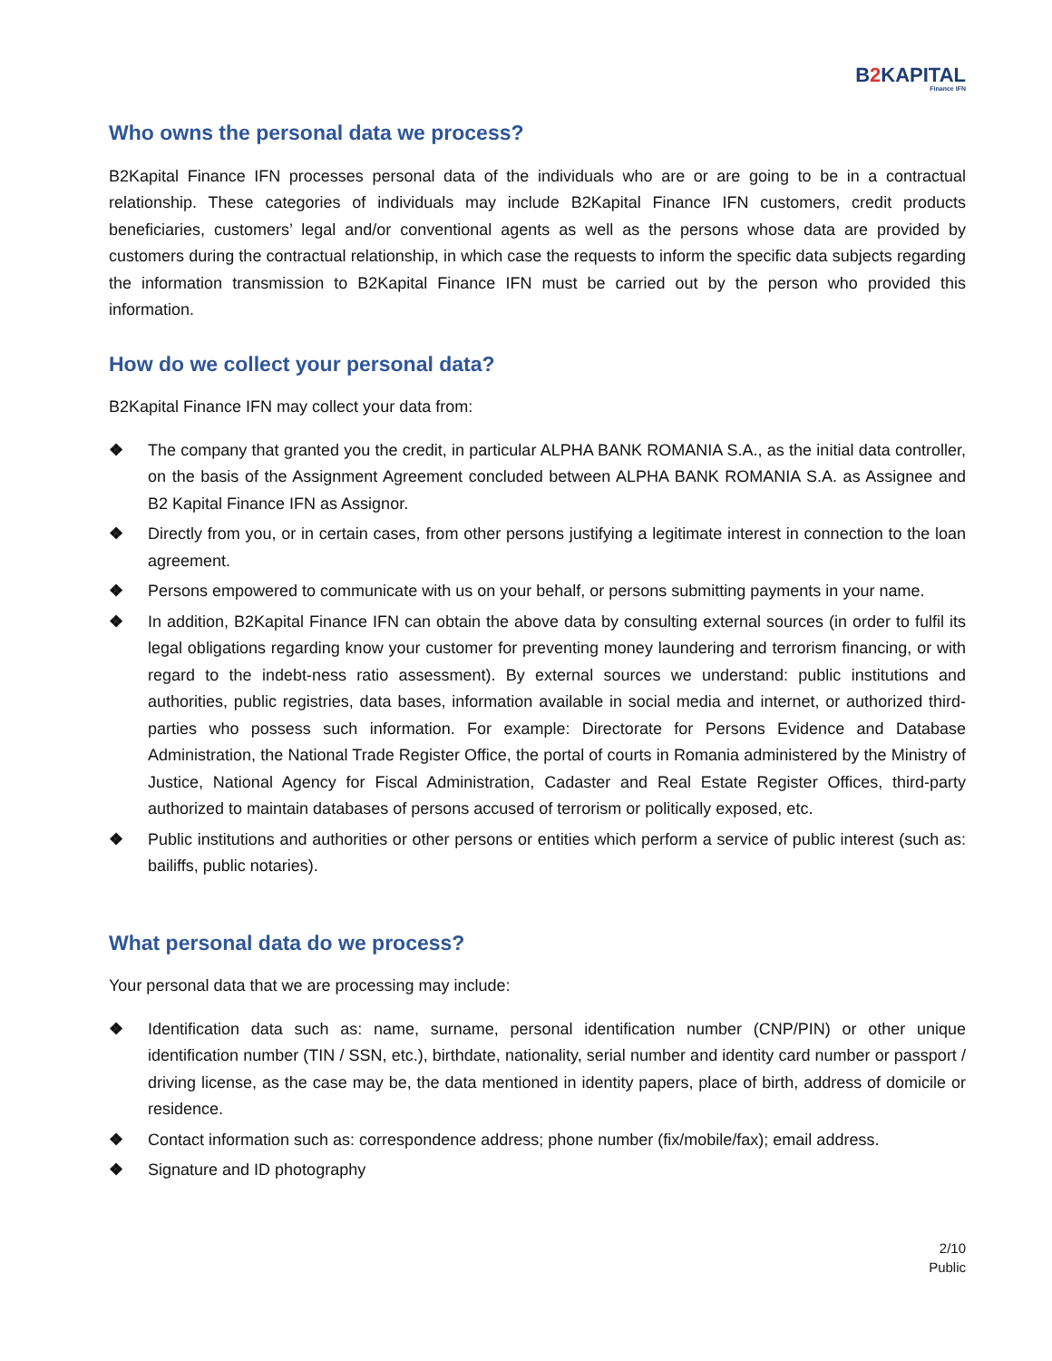B2 KAPITAL
Finance IFN
Who owns the personal data we process?
B2Kapital Finance IFN processes personal data of the individuals who are or are going to be in a contractual relationship. These categories of individuals may include B2Kapital Finance IFN customers, credit products beneficiaries, customers’ legal and/or conventional agents as well as the persons whose data are provided by customers during the contractual relationship, in which case the requests to inform the specific data subjects regarding the information transmission to B2Kapital Finance IFN must be carried out by the person who provided this information.
How do we collect your personal data?
B2Kapital Finance IFN may collect your data from:
❖ The company that granted you the credit, in particular ALPHA BANK ROMANIA S.A., as the initial data controller, on the basis of the Assignment Agreement concluded between ALPHA BANK ROMANIA S.A. as Assignee and B2 Kapital Finance IFN as Assignor.
❖ Directly from you, or in certain cases, from other persons justifying a legitimate interest in connection to the loan agreement.
❖ Persons empowered to communicate with us on your behalf, or persons submitting payments in your name.
❖ In addition, B2Kapital Finance IFN can obtain the above data by consulting external sources (in order to fulfil its legal obligations regarding know your customer for preventing money laundering and terrorism financing, or with regard to the indebt-ness ratio assessment). By external sources we understand: public institutions and authorities, public registries, data bases, information available in social media and internet, or authorized third-parties who possess such information. For example: Directorate for Persons Evidence and Database Administration, the National Trade Register Office, the portal of courts in Romania administered by the Ministry of Justice, National Agency for Fiscal Administration, Cadaster and Real Estate Register Offices, third-party authorized to maintain databases of persons accused of terrorism or politically exposed, etc.
❖ Public institutions and authorities or other persons or entities which perform a service of public interest (such as: bailiffs, public notaries).
What personal data do we process?
Your personal data that we are processing may include:
❖ Identification data such as: name, surname, personal identification number (CNP/PIN) or other unique identification number (TIN / SSN, etc.), birthdate, nationality, serial number and identity card number or passport / driving license, as the case may be, the data mentioned in identity papers, place of birth, address of domicile or residence.
❖ Contact information such as: correspondence address; phone number (fix/mobile/fax); email address.
❖ Signature and ID photography
2/10
Public